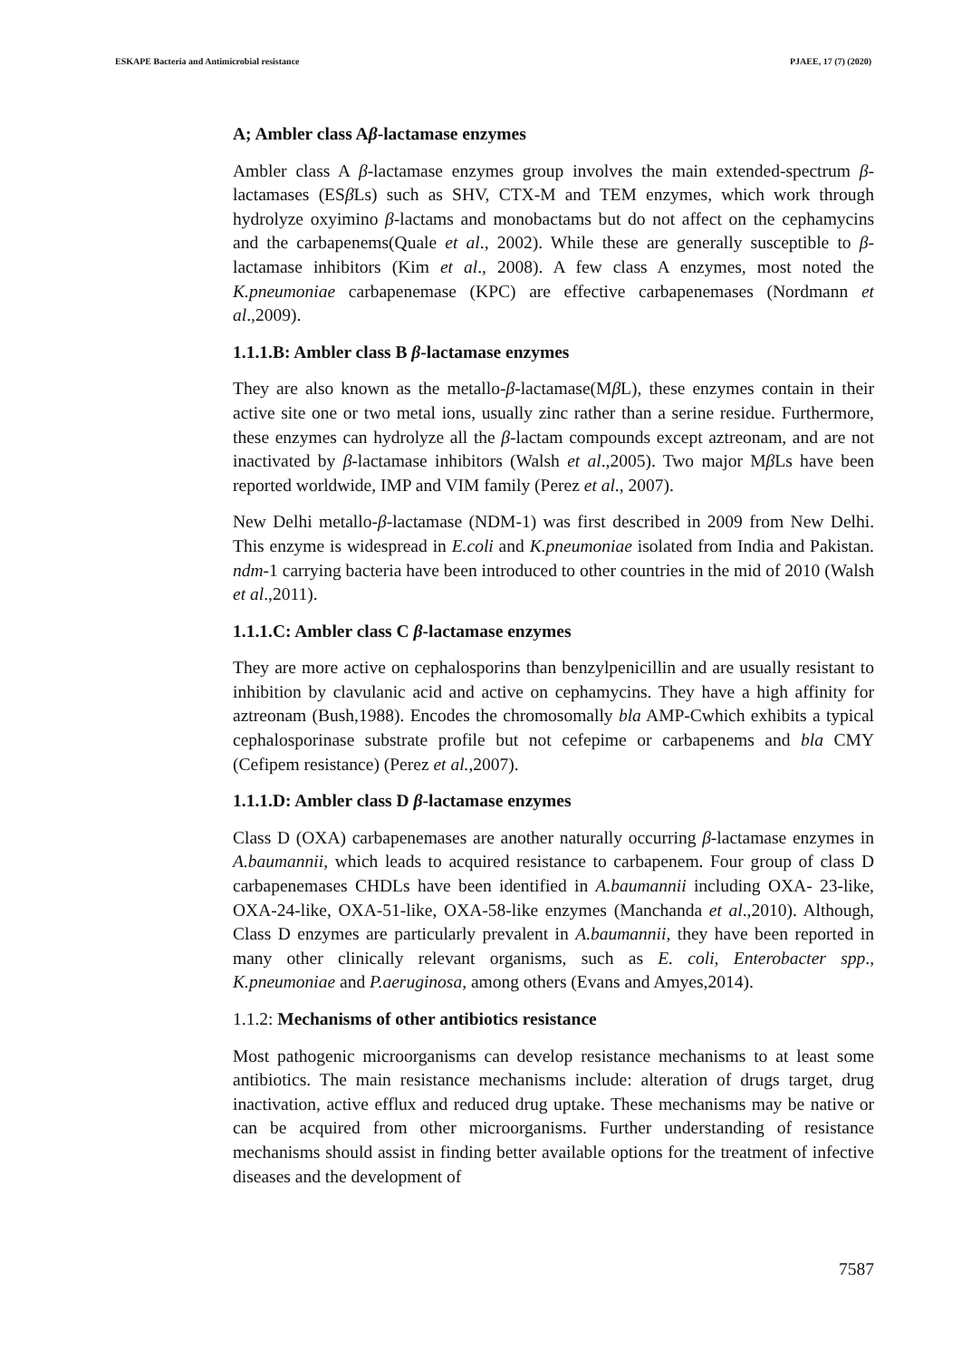ESKAPE Bacteria and Antimicrobial resistance PJAEE, 17 (7) (2020)
A; Ambler class Aβ-lactamase enzymes
Ambler class A β-lactamase enzymes group involves the main extended-spectrum β-lactamases (ESβ Ls) such as SHV, CTX-M and TEM enzymes, which work through hydrolyze oxyimino β-lactams and monobactams but do not affect on the cephamycins and the carbapenems(Quale et al., 2002). While these are generally susceptible to β-lactamase inhibitors (Kim et al., 2008). A few class A enzymes, most noted the K.pneumoniae carbapenemase (KPC) are effective carbapenemases (Nordmann et al.,2009).
1.1.1.B: Ambler class B β-lactamase enzymes
They are also known as the metallo-β-lactamase(Mβ L), these enzymes contain in their active site one or two metal ions, usually zinc rather than a serine residue. Furthermore, these enzymes can hydrolyze all the β-lactam compounds except aztreonam, and are not inactivated by β-lactamase inhibitors (Walsh et al.,2005). Two major Mβ Ls have been reported worldwide, IMP and VIM family (Perez et al., 2007).
New Delhi metallo-β-lactamase (NDM-1) was first described in 2009 from New Delhi. This enzyme is widespread in E.coli and K.pneumoniae isolated from India and Pakistan. ndm-1 carrying bacteria have been introduced to other countries in the mid of 2010 (Walsh et al.,2011).
1.1.1.C: Ambler class C β-lactamase enzymes
They are more active on cephalosporins than benzylpenicillin and are usually resistant to inhibition by clavulanic acid and active on cephamycins. They have a high affinity for aztreonam (Bush,1988). Encodes the chromosomally bla AMP-Cwhich exhibits a typical cephalosporinase substrate profile but not cefepime or carbapenems and bla CMY (Cefipem resistance) (Perez et al.,2007).
1.1.1.D: Ambler class D β-lactamase enzymes
Class D (OXA) carbapenemases are another naturally occurring β-lactamase enzymes in A.baumannii, which leads to acquired resistance to carbapenem. Four group of class D carbapenemases CHDLs have been identified in A.baumannii including OXA- 23-like, OXA-24-like, OXA-51-like, OXA-58-like enzymes (Manchanda et al.,2010). Although, Class D enzymes are particularly prevalent in A.baumannii, they have been reported in many other clinically relevant organisms, such as E. coli, Enterobacter spp., K.pneumoniae and P.aeruginosa, among others (Evans and Amyes,2014).
1.1.2: Mechanisms of other antibiotics resistance
Most pathogenic microorganisms can develop resistance mechanisms to at least some antibiotics. The main resistance mechanisms include: alteration of drugs target, drug inactivation, active efflux and reduced drug uptake. These mechanisms may be native or can be acquired from other microorganisms. Further understanding of resistance mechanisms should assist in finding better available options for the treatment of infective diseases and the development of
7587